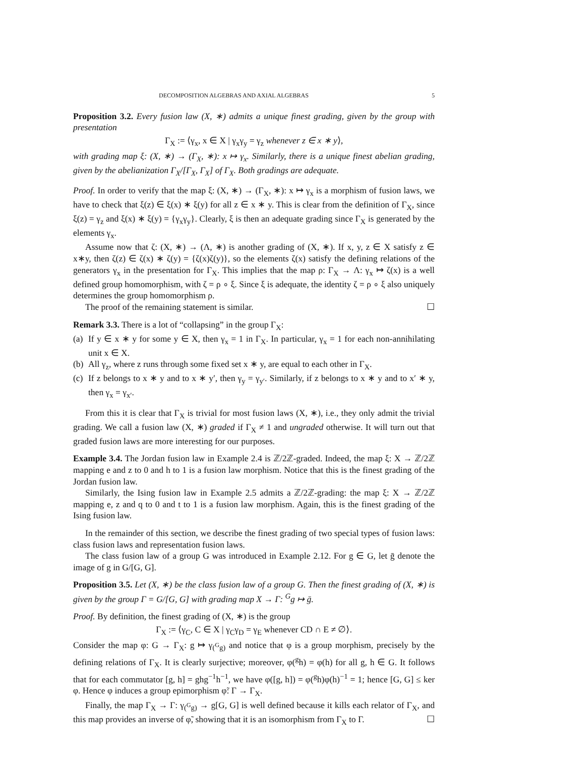DECOMPOSITION ALGEBRAS AND AXIAL ALGEBRAS 5
Proposition 3.2. Every fusion law (X, ∗) admits a unique finest grading, given by the group with presentation
Γ<sub>X</sub> := ⟨γ<sub>x</sub>, x ∈ X | γ<sub>x</sub>γ<sub>y</sub> = γ<sub>z</sub> whenever z ∈ x ∗ y⟩,
with grading map ξ: (X, ∗) → (Γ<sub>X</sub>, ∗): x ↦ γ<sub>x</sub>. Similarly, there is a unique finest abelian grading, given by the abelianization Γ<sub>X</sub>/[Γ<sub>X</sub>, Γ<sub>X</sub>] of Γ<sub>X</sub>. Both gradings are adequate.
Proof. In order to verify that the map ξ: (X, ∗) → (Γ<sub>X</sub>, ∗): x ↦ γ<sub>x</sub> is a morphism of fusion laws, we have to check that ξ(z) ∈ ξ(x) ∗ ξ(y) for all z ∈ x ∗ y. This is clear from the definition of Γ<sub>X</sub>, since ξ(z) = γ<sub>z</sub> and ξ(x) ∗ ξ(y) = {γ<sub>x</sub>γ<sub>y</sub>}. Clearly, ξ is then an adequate grading since Γ<sub>X</sub> is generated by the elements γ<sub>x</sub>.
Assume now that ζ: (X, ∗) → (Λ, ∗) is another grading of (X, ∗). If x, y, z ∈ X satisfy z ∈ x∗y, then ζ(z) ∈ ζ(x) ∗ ζ(y) = {ζ(x)ζ(y)}, so the elements ζ(x) satisfy the defining relations of the generators γ<sub>x</sub> in the presentation for Γ<sub>X</sub>. This implies that the map ρ: Γ<sub>X</sub> → Λ: γ<sub>x</sub> ↦ ζ(x) is a well defined group homomorphism, with ζ = ρ ∘ ξ. Since ξ is adequate, the identity ζ = ρ ∘ ξ also uniquely determines the group homomorphism ρ.
The proof of the remaining statement is similar. ☐
Remark 3.3. There is a lot of “collapsing” in the group Γ<sub>X</sub>:
(a)
If y ∈ x ∗ y for some y ∈ X, then γ<sub>x</sub> = 1 in Γ<sub>X</sub>. In particular, γ<sub>x</sub> = 1 for each non-annihilating unit x ∈ X.
(b)
All γ<sub>z</sub>, where z runs through some fixed set x ∗ y, are equal to each other in Γ<sub>X</sub>.
(c)
If z belongs to x ∗ y and to x ∗ y′, then γ<sub>y</sub> = γ<sub>y′</sub>. Similarly, if z belongs to x ∗ y and to x′ ∗ y, then γ<sub>x</sub> = γ<sub>x′</sub>.
From this it is clear that Γ<sub>X</sub> is trivial for most fusion laws (X, ∗), i.e., they only admit the trivial grading. We call a fusion law (X, ∗) graded if Γ<sub>X</sub> ≠ 1 and ungraded otherwise. It will turn out that graded fusion laws are more interesting for our purposes.
Example 3.4. The Jordan fusion law in Example 2.4 is ℤ/2ℤ-graded. Indeed, the map ξ: X → ℤ/2ℤ mapping e and z to 0 and h to 1 is a fusion law morphism. Notice that this is the finest grading of the Jordan fusion law.
Similarly, the Ising fusion law in Example 2.5 admits a ℤ/2ℤ-grading: the map ξ: X → ℤ/2ℤ mapping e, z and q to 0 and t to 1 is a fusion law morphism. Again, this is the finest grading of the Ising fusion law.
In the remainder of this section, we describe the finest grading of two special types of fusion laws: class fusion laws and representation fusion laws.
The class fusion law of a group G was introduced in Example 2.12. For g ∈ G, let ḡ denote the image of g in G/[G, G].
Proposition 3.5. Let (X, ∗) be the class fusion law of a group G. Then the finest grading of (X, ∗) is given by the group Γ = G/[G, G] with grading map X → Γ: <sup>G</sup>g ↦ ḡ.
Proof. By definition, the finest grading of (X, ∗) is the group
Γ<sub>X</sub> := ⟨γ<sub>C</sub>, C ∈ X | γ<sub>C</sub>γ<sub>D</sub> = γ<sub>E</sub> whenever CD ∩ E ≠ ∅⟩.
Consider the map φ: G → Γ<sub>X</sub>: g ↦ γ<sub>(<sup>G</sup>g)</sub> and notice that φ is a group morphism, precisely by the defining relations of Γ<sub>X</sub>. It is clearly surjective; moreover, φ(<sup>g</sup>h) = φ(h) for all g, h ∈ G. It follows that for each commutator [g, h] = ghg<sup>−1</sup>h<sup>−1</sup>, we have φ([g, h]) = φ(<sup>g</sup>h)φ(h)<sup>−1</sup> = 1; hence [G, G] ≤ ker φ. Hence φ induces a group epimorphism φ̃: Γ → Γ<sub>X</sub>.
Finally, the map Γ<sub>X</sub> → Γ: γ<sub>(<sup>G</sup>g)</sub> → g[G, G] is well defined because it kills each relator of Γ<sub>X</sub>, and this map provides an inverse of φ̃, showing that it is an isomorphism from Γ<sub>X</sub> to Γ. ☐